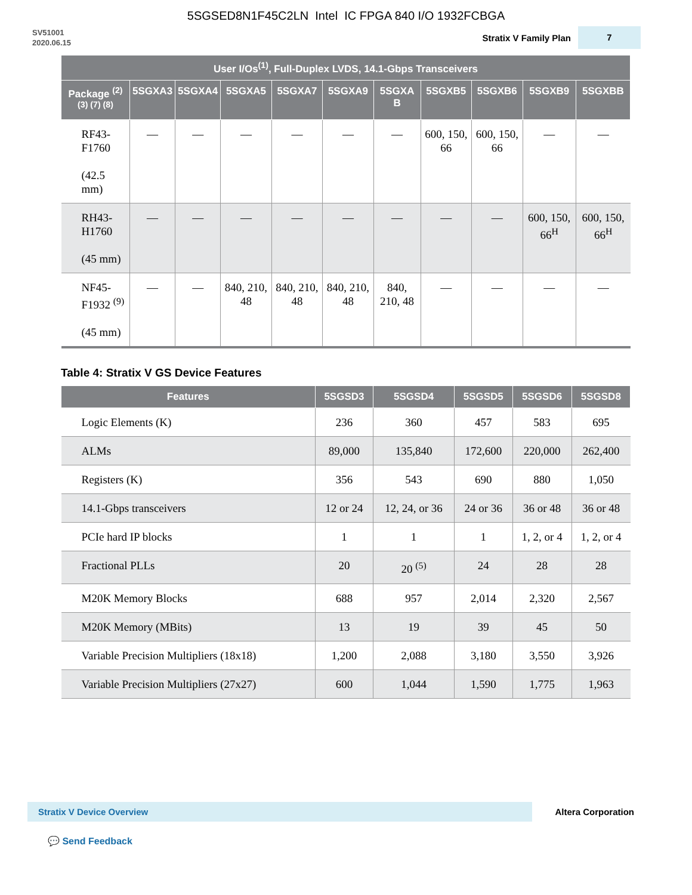5SGSED8N1F45C2LN Intel IC FPGA 840 I/O 1932FCBGA
SV51001
2020.06.15
Stratix V Family Plan
7
| User I/Os<sup>(1)</sup>, Full-Duplex LVDS, 14.1-Gbps Transceivers | | | | | | | | | | |
| --- | --- | --- | --- | --- | --- | --- | --- | --- | --- | --- |
| Package <sup>(2) (3) (7) (8)</sup> | 5SGXA3 | 5SGXA4 | 5SGXA5 | 5SGXA7 | 5SGXA9 | 5SGXA B | 5SGXB5 | 5SGXB6 | 5SGXB9 | 5SGXBB |
| RF43-F1760 (42.5 mm) | — | — | — | — | — | — | 600, 150, 66 | 600, 150, 66 | — | — |
| RH43-H1760 (45 mm) | — | — | — | — | — | — | — | — | 600, 150, 66<sup>H</sup> | 600, 150, 66<sup>H</sup> |
| NF45-F1932 <sup>(9)</sup> (45 mm) | — | — | 840, 210, 48 | 840, 210, 48 | 840, 210, 48 | 840, 210, 48 | — | — | — | — |
Table 4: Stratix V GS Device Features
| Features | 5SGSD3 | 5SGSD4 | 5SGSD5 | 5SGSD6 | 5SGSD8 |
| --- | --- | --- | --- | --- | --- |
| Logic Elements (K) | 236 | 360 | 457 | 583 | 695 |
| ALMs | 89,000 | 135,840 | 172,600 | 220,000 | 262,400 |
| Registers (K) | 356 | 543 | 690 | 880 | 1,050 |
| 14.1-Gbps transceivers | 12 or 24 | 12, 24, or 36 | 24 or 36 | 36 or 48 | 36 or 48 |
| PCIe hard IP blocks | 1 | 1 | 1 | 1, 2, or 4 | 1, 2, or 4 |
| Fractional PLLs | 20 | 20 <sup>(5)</sup> | 24 | 28 | 28 |
| M20K Memory Blocks | 688 | 957 | 2,014 | 2,320 | 2,567 |
| M20K Memory (MBits) | 13 | 19 | 39 | 45 | 50 |
| Variable Precision Multipliers (18x18) | 1,200 | 2,088 | 3,180 | 3,550 | 3,926 |
| Variable Precision Multipliers (27x27) | 600 | 1,044 | 1,590 | 1,775 | 1,963 |
Stratix V Device Overview
Altera Corporation
💬 Send Feedback